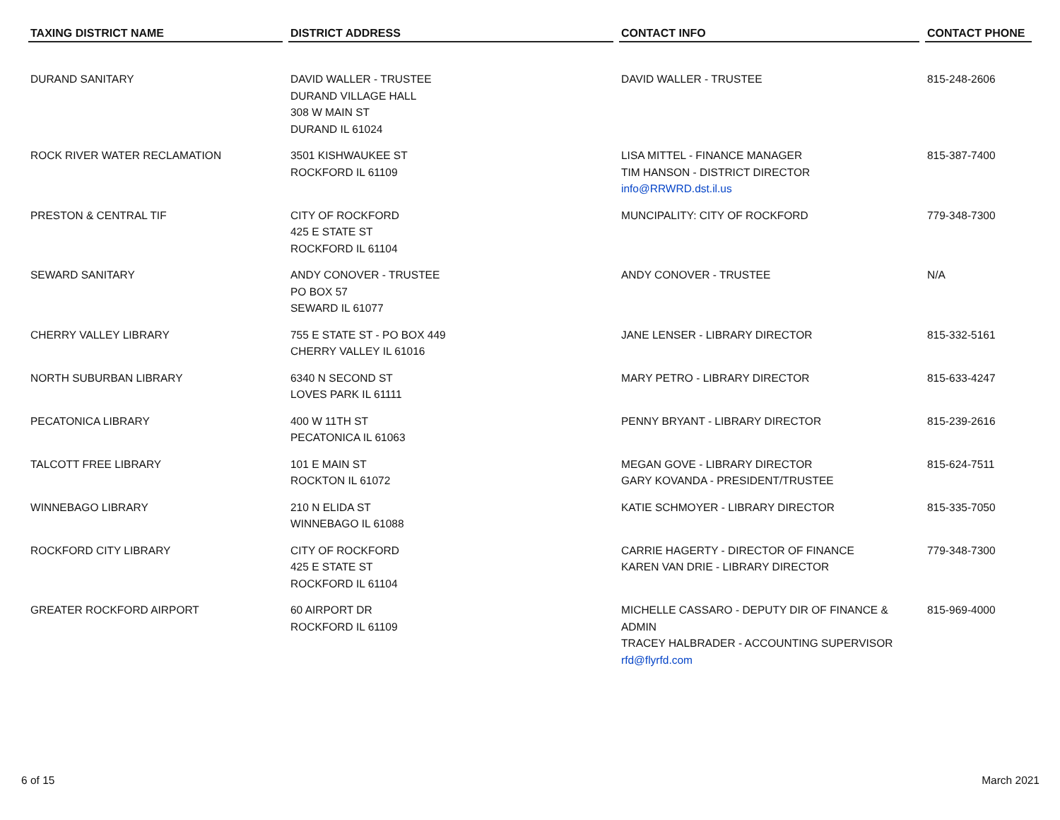| TAXING DISTRICT NAME | DISTRICT ADDRESS | CONTACT INFO | CONTACT PHONE |
| --- | --- | --- | --- |
| DURAND SANITARY | DAVID WALLER - TRUSTEE DURAND VILLAGE HALL 308 W MAIN ST DURAND IL 61024 | DAVID WALLER - TRUSTEE | 815-248-2606 |
| ROCK RIVER WATER RECLAMATION | 3501 KISHWAUKEE ST ROCKFORD IL 61109 | LISA MITTEL - FINANCE MANAGER TIM HANSON - DISTRICT DIRECTOR info@RRWRD.dst.il.us | 815-387-7400 |
| PRESTON & CENTRAL TIF | CITY OF ROCKFORD 425 E STATE ST ROCKFORD IL 61104 | MUNCIPALITY: CITY OF ROCKFORD | 779-348-7300 |
| SEWARD SANITARY | ANDY CONOVER - TRUSTEE PO BOX 57 SEWARD IL 61077 | ANDY CONOVER - TRUSTEE | N/A |
| CHERRY VALLEY LIBRARY | 755 E STATE ST - PO BOX 449 CHERRY VALLEY IL 61016 | JANE LENSER - LIBRARY DIRECTOR | 815-332-5161 |
| NORTH SUBURBAN LIBRARY | 6340 N SECOND ST LOVES PARK IL 61111 | MARY PETRO - LIBRARY DIRECTOR | 815-633-4247 |
| PECATONICA LIBRARY | 400 W 11TH ST PECATONICA IL 61063 | PENNY BRYANT - LIBRARY DIRECTOR | 815-239-2616 |
| TALCOTT FREE LIBRARY | 101 E MAIN ST ROCKTON IL 61072 | MEGAN GOVE - LIBRARY DIRECTOR GARY KOVANDA - PRESIDENT/TRUSTEE | 815-624-7511 |
| WINNEBAGO LIBRARY | 210 N ELIDA ST WINNEBAGO IL 61088 | KATIE SCHMOYER - LIBRARY DIRECTOR | 815-335-7050 |
| ROCKFORD CITY LIBRARY | CITY OF ROCKFORD 425 E STATE ST ROCKFORD IL 61104 | CARRIE HAGERTY - DIRECTOR OF FINANCE KAREN VAN DRIE - LIBRARY DIRECTOR | 779-348-7300 |
| GREATER ROCKFORD AIRPORT | 60 AIRPORT DR ROCKFORD IL 61109 | MICHELLE CASSARO - DEPUTY DIR OF FINANCE & ADMIN TRACEY HALBRADER - ACCOUNTING SUPERVISOR rfd@flyrfd.com | 815-969-4000 |
6 of 15 March 2021